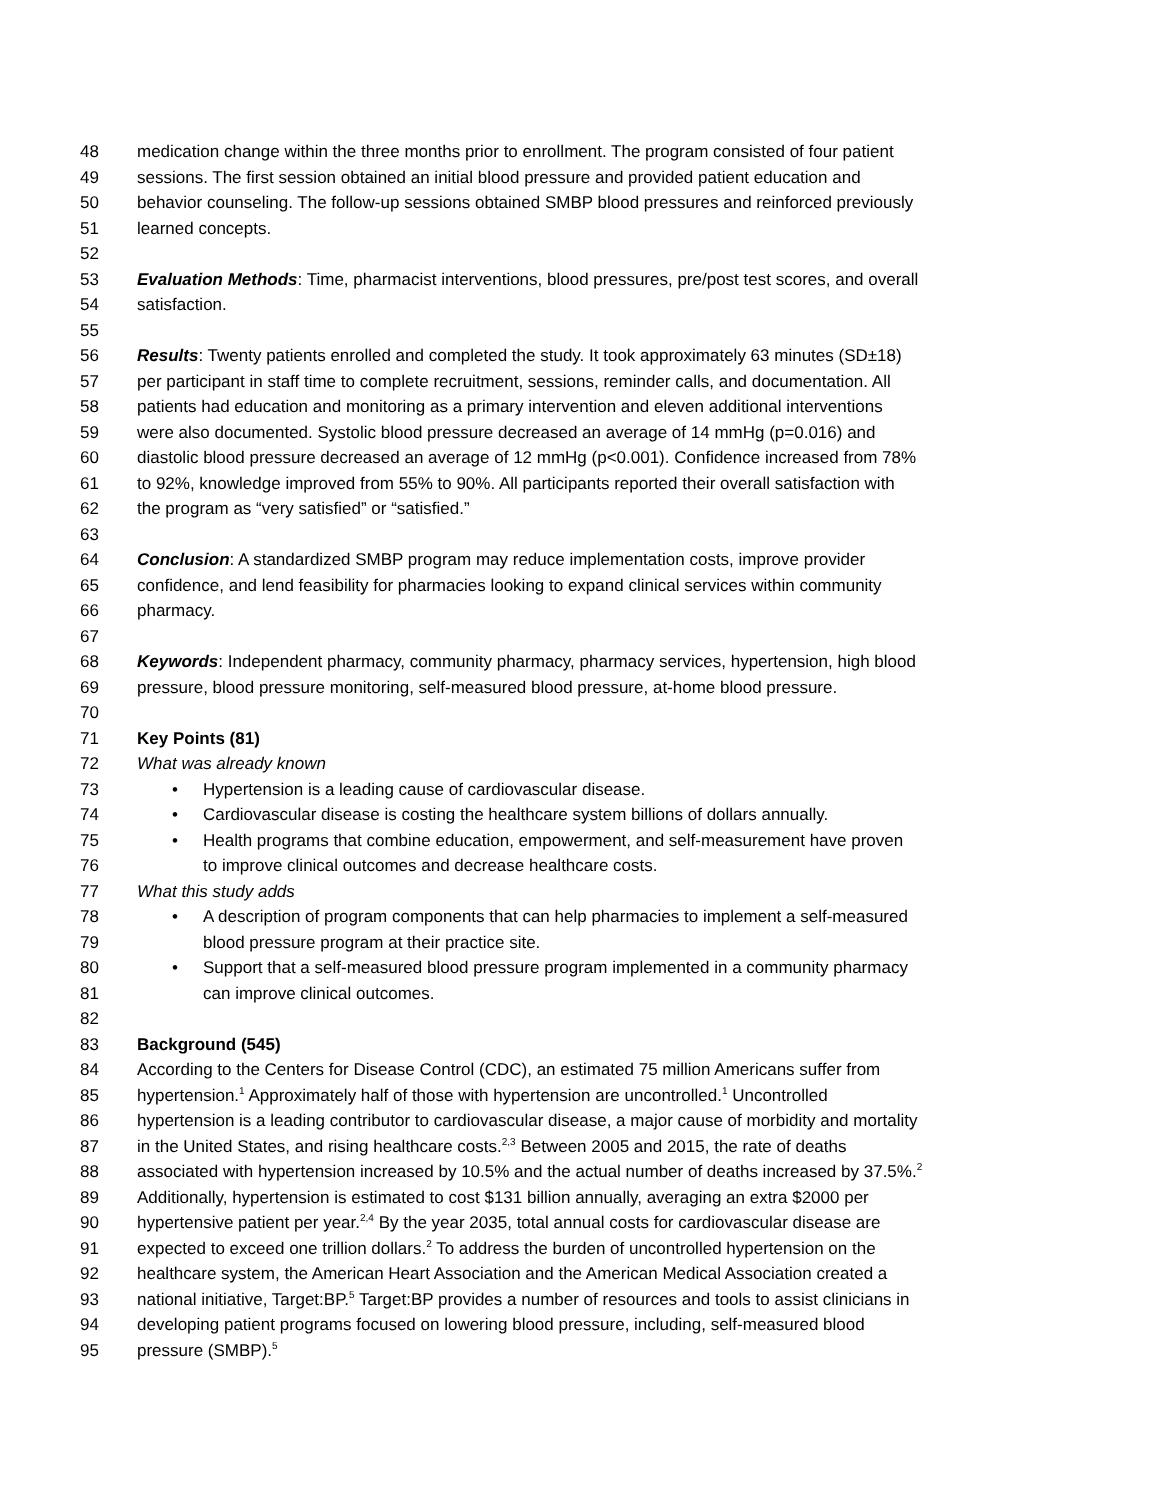48 medication change within the three months prior to enrollment. The program consisted of four patient
49 sessions. The first session obtained an initial blood pressure and provided patient education and
50 behavior counseling. The follow-up sessions obtained SMBP blood pressures and reinforced previously
51 learned concepts.
52
53 Evaluation Methods: Time, pharmacist interventions, blood pressures, pre/post test scores, and overall
54 satisfaction.
55
56 Results: Twenty patients enrolled and completed the study. It took approximately 63 minutes (SD±18)
57 per participant in staff time to complete recruitment, sessions, reminder calls, and documentation. All
58 patients had education and monitoring as a primary intervention and eleven additional interventions
59 were also documented. Systolic blood pressure decreased an average of 14 mmHg (p=0.016) and
60 diastolic blood pressure decreased an average of 12 mmHg (p<0.001). Confidence increased from 78%
61 to 92%, knowledge improved from 55% to 90%. All participants reported their overall satisfaction with
62 the program as “very satisfied” or “satisfied.”
63
64 Conclusion: A standardized SMBP program may reduce implementation costs, improve provider
65 confidence, and lend feasibility for pharmacies looking to expand clinical services within community
66 pharmacy.
67
68 Keywords: Independent pharmacy, community pharmacy, pharmacy services, hypertension, high blood
69 pressure, blood pressure monitoring, self-measured blood pressure, at-home blood pressure.
70
71 Key Points (81)
72 What was already known
73 • Hypertension is a leading cause of cardiovascular disease.
74 • Cardiovascular disease is costing the healthcare system billions of dollars annually.
75 • Health programs that combine education, empowerment, and self-measurement have proven
76 to improve clinical outcomes and decrease healthcare costs.
77 What this study adds
78 • A description of program components that can help pharmacies to implement a self-measured
79 blood pressure program at their practice site.
80 • Support that a self-measured blood pressure program implemented in a community pharmacy
81 can improve clinical outcomes.
82
83 Background (545)
84 According to the Centers for Disease Control (CDC), an estimated 75 million Americans suffer from
85 hypertension.<sup>1</sup> Approximately half of those with hypertension are uncontrolled.<sup>1</sup> Uncontrolled
86 hypertension is a leading contributor to cardiovascular disease, a major cause of morbidity and mortality
87 in the United States, and rising healthcare costs.<sup>2,3</sup> Between 2005 and 2015, the rate of deaths
88 associated with hypertension increased by 10.5% and the actual number of deaths increased by 37.5%.<sup>2</sup>
89 Additionally, hypertension is estimated to cost $131 billion annually, averaging an extra $2000 per
90 hypertensive patient per year.<sup>2,4</sup> By the year 2035, total annual costs for cardiovascular disease are
91 expected to exceed one trillion dollars.<sup>2</sup> To address the burden of uncontrolled hypertension on the
92 healthcare system, the American Heart Association and the American Medical Association created a
93 national initiative, Target:BP.<sup>5</sup> Target:BP provides a number of resources and tools to assist clinicians in
94 developing patient programs focused on lowering blood pressure, including, self-measured blood
95 pressure (SMBP).<sup>5</sup>